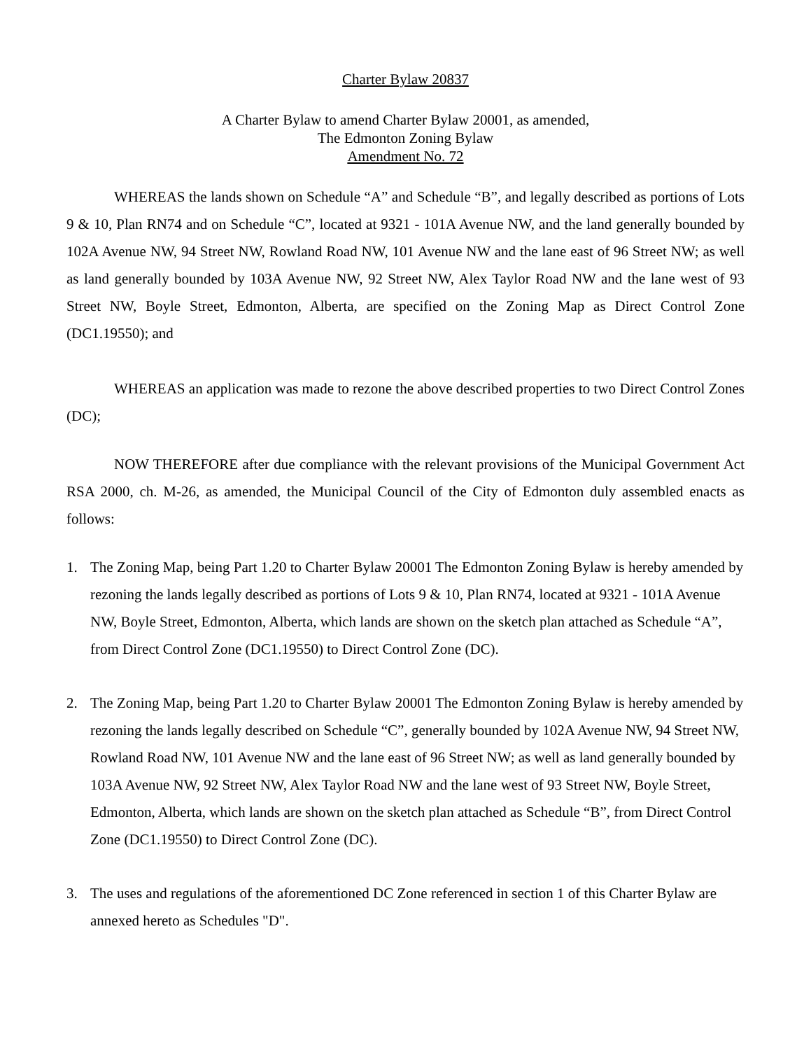Charter Bylaw 20837
A Charter Bylaw to amend Charter Bylaw 20001, as amended,
The Edmonton Zoning Bylaw
Amendment No. 72
WHEREAS the lands shown on Schedule “A” and Schedule “B”, and legally described as portions of Lots 9 & 10, Plan RN74 and on Schedule “C”, located at 9321 - 101A Avenue NW, and the land generally bounded by 102A Avenue NW, 94 Street NW, Rowland Road NW, 101 Avenue NW and the lane east of 96 Street NW; as well as land generally bounded by 103A Avenue NW, 92 Street NW, Alex Taylor Road NW and the lane west of 93 Street NW, Boyle Street, Edmonton, Alberta, are specified on the Zoning Map as Direct Control Zone (DC1.19550); and
WHEREAS an application was made to rezone the above described properties to two Direct Control Zones (DC);
NOW THEREFORE after due compliance with the relevant provisions of the Municipal Government Act RSA 2000, ch. M-26, as amended, the Municipal Council of the City of Edmonton duly assembled enacts as follows:
1. The Zoning Map, being Part 1.20 to Charter Bylaw 20001 The Edmonton Zoning Bylaw is hereby amended by rezoning the lands legally described as portions of Lots 9 & 10, Plan RN74, located at 9321 - 101A Avenue NW, Boyle Street, Edmonton, Alberta, which lands are shown on the sketch plan attached as Schedule “A”, from Direct Control Zone (DC1.19550) to Direct Control Zone (DC).
2. The Zoning Map, being Part 1.20 to Charter Bylaw 20001 The Edmonton Zoning Bylaw is hereby amended by rezoning the lands legally described on Schedule “C”, generally bounded by 102A Avenue NW, 94 Street NW, Rowland Road NW, 101 Avenue NW and the lane east of 96 Street NW; as well as land generally bounded by 103A Avenue NW, 92 Street NW, Alex Taylor Road NW and the lane west of 93 Street NW, Boyle Street, Edmonton, Alberta, which lands are shown on the sketch plan attached as Schedule “B”, from Direct Control Zone (DC1.19550) to Direct Control Zone (DC).
3. The uses and regulations of the aforementioned DC Zone referenced in section 1 of this Charter Bylaw are annexed hereto as Schedules "D".